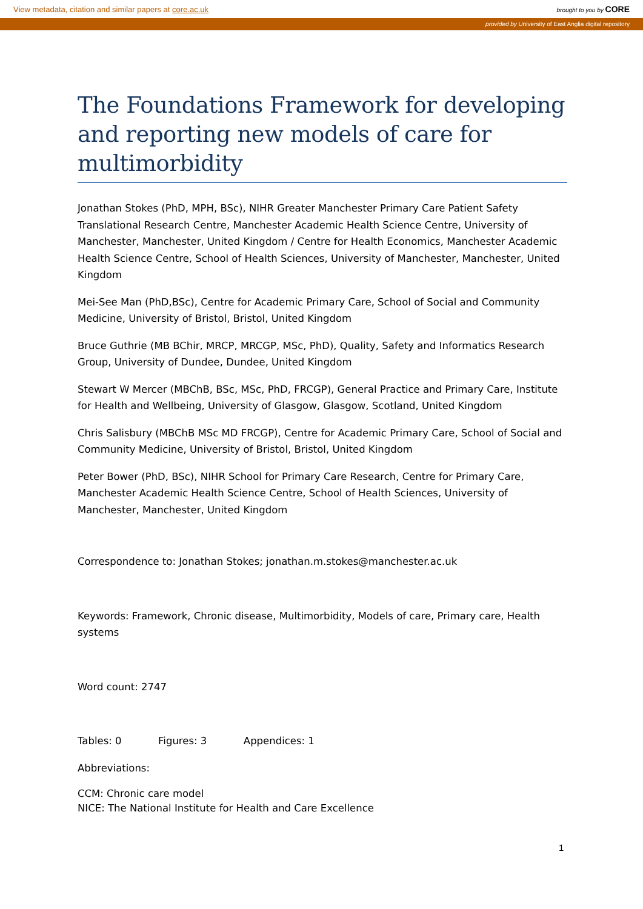View metadata, citation and similar papers at core.ac.uk brought to you by CORE
provided by University of East Anglia digital repository
The Foundations Framework for developing and reporting new models of care for multimorbidity
Jonathan Stokes (PhD, MPH, BSc), NIHR Greater Manchester Primary Care Patient Safety Translational Research Centre, Manchester Academic Health Science Centre, University of Manchester, Manchester, United Kingdom / Centre for Health Economics, Manchester Academic Health Science Centre, School of Health Sciences, University of Manchester, Manchester, United Kingdom
Mei-See Man (PhD,BSc), Centre for Academic Primary Care, School of Social and Community Medicine, University of Bristol, Bristol, United Kingdom
Bruce Guthrie (MB BChir, MRCP, MRCGP, MSc, PhD), Quality, Safety and Informatics Research Group, University of Dundee, Dundee, United Kingdom
Stewart W Mercer (MBChB, BSc, MSc, PhD, FRCGP), General Practice and Primary Care, Institute for Health and Wellbeing, University of Glasgow, Glasgow, Scotland, United Kingdom
Chris Salisbury (MBChB MSc MD FRCGP), Centre for Academic Primary Care, School of Social and Community Medicine, University of Bristol, Bristol, United Kingdom
Peter Bower (PhD, BSc), NIHR School for Primary Care Research, Centre for Primary Care, Manchester Academic Health Science Centre, School of Health Sciences, University of Manchester, Manchester, United Kingdom
Correspondence to: Jonathan Stokes; jonathan.m.stokes@manchester.ac.uk
Keywords: Framework, Chronic disease, Multimorbidity, Models of care, Primary care, Health systems
Word count: 2747
Tables: 0 Figures: 3 Appendices: 1
Abbreviations:
CCM: Chronic care model
NICE: The National Institute for Health and Care Excellence
1